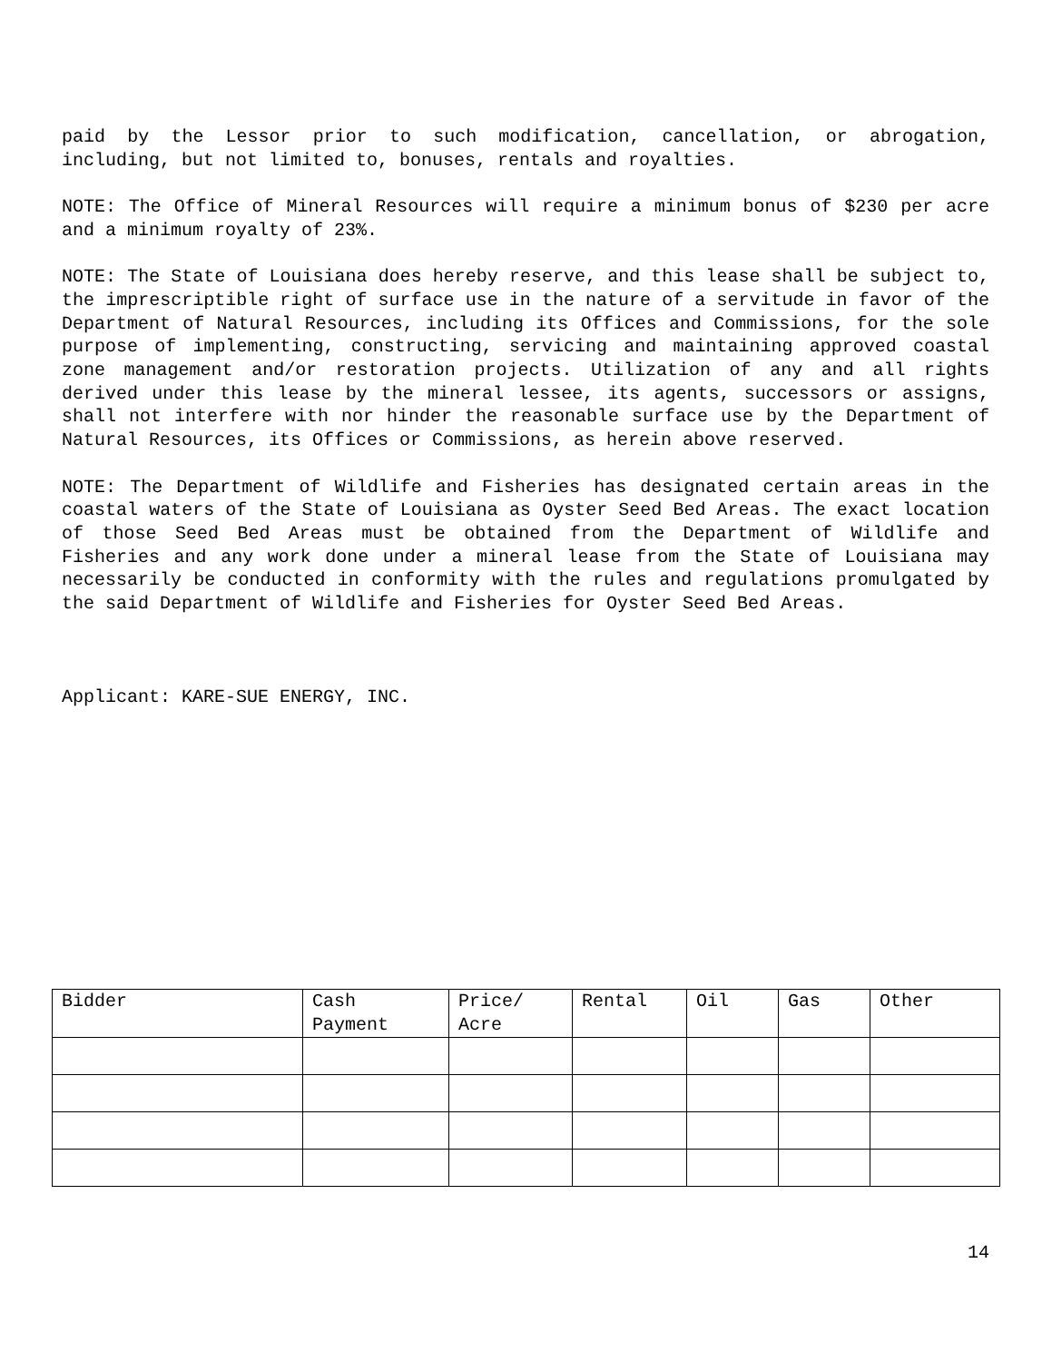paid by the Lessor prior to such modification, cancellation, or abrogation, including, but not limited to, bonuses, rentals and royalties.
NOTE: The Office of Mineral Resources will require a minimum bonus of $230 per acre and a minimum royalty of 23%.
NOTE: The State of Louisiana does hereby reserve, and this lease shall be subject to, the imprescriptible right of surface use in the nature of a servitude in favor of the Department of Natural Resources, including its Offices and Commissions, for the sole purpose of implementing, constructing, servicing and maintaining approved coastal zone management and/or restoration projects. Utilization of any and all rights derived under this lease by the mineral lessee, its agents, successors or assigns, shall not interfere with nor hinder the reasonable surface use by the Department of Natural Resources, its Offices or Commissions, as herein above reserved.
NOTE: The Department of Wildlife and Fisheries has designated certain areas in the coastal waters of the State of Louisiana as Oyster Seed Bed Areas. The exact location of those Seed Bed Areas must be obtained from the Department of Wildlife and Fisheries and any work done under a mineral lease from the State of Louisiana may necessarily be conducted in conformity with the rules and regulations promulgated by the said Department of Wildlife and Fisheries for Oyster Seed Bed Areas.
Applicant: KARE-SUE ENERGY, INC.
| Bidder | Cash Payment | Price/ Acre | Rental | Oil | Gas | Other |
| --- | --- | --- | --- | --- | --- | --- |
14